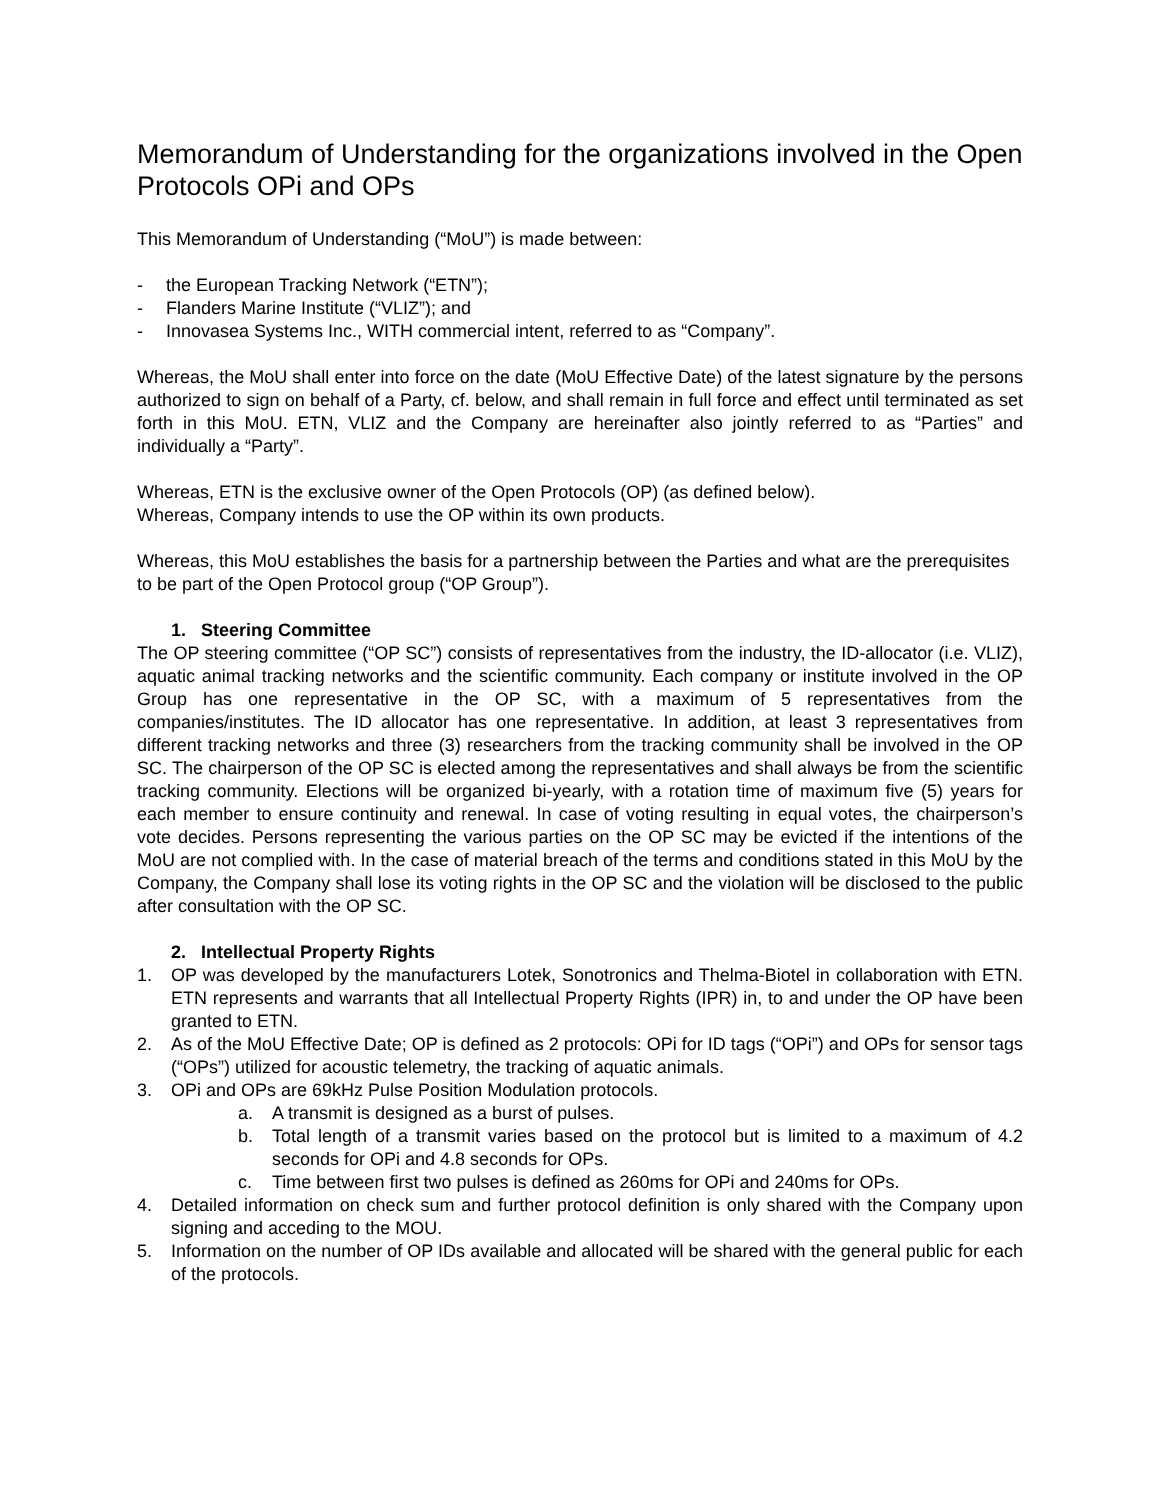Memorandum of Understanding for the organizations involved in the Open Protocols OPi and OPs
This Memorandum of Understanding (“MoU”) is made between:
- the European Tracking Network (“ETN”);
- Flanders Marine Institute (“VLIZ”); and
- Innovasea Systems Inc., WITH commercial intent, referred to as “Company”.
Whereas, the MoU shall enter into force on the date (MoU Effective Date) of the latest signature by the persons authorized to sign on behalf of a Party, cf. below, and shall remain in full force and effect until terminated as set forth in this MoU. ETN, VLIZ and the Company are hereinafter also jointly referred to as “Parties” and individually a “Party”.
Whereas, ETN is the exclusive owner of the Open Protocols (OP) (as defined below).
Whereas, Company intends to use the OP within its own products.
Whereas, this MoU establishes the basis for a partnership between the Parties and what are the prerequisites to be part of the Open Protocol group (“OP Group”).
1. Steering Committee
The OP steering committee (“OP SC”) consists of representatives from the industry, the ID-allocator (i.e. VLIZ), aquatic animal tracking networks and the scientific community. Each company or institute involved in the OP Group has one representative in the OP SC, with a maximum of 5 representatives from the companies/institutes. The ID allocator has one representative. In addition, at least 3 representatives from different tracking networks and three (3) researchers from the tracking community shall be involved in the OP SC. The chairperson of the OP SC is elected among the representatives and shall always be from the scientific tracking community. Elections will be organized bi-yearly, with a rotation time of maximum five (5) years for each member to ensure continuity and renewal. In case of voting resulting in equal votes, the chairperson’s vote decides. Persons representing the various parties on the OP SC may be evicted if the intentions of the MoU are not complied with. In the case of material breach of the terms and conditions stated in this MoU by the Company, the Company shall lose its voting rights in the OP SC and the violation will be disclosed to the public after consultation with the OP SC.
2. Intellectual Property Rights
1. OP was developed by the manufacturers Lotek, Sonotronics and Thelma-Biotel in collaboration with ETN. ETN represents and warrants that all Intellectual Property Rights (IPR) in, to and under the OP have been granted to ETN.
2. As of the MoU Effective Date; OP is defined as 2 protocols: OPi for ID tags (“OPi”) and OPs for sensor tags (“OPs”) utilized for acoustic telemetry, the tracking of aquatic animals.
3. OPi and OPs are 69kHz Pulse Position Modulation protocols.
a. A transmit is designed as a burst of pulses.
b. Total length of a transmit varies based on the protocol but is limited to a maximum of 4.2 seconds for OPi and 4.8 seconds for OPs.
c. Time between first two pulses is defined as 260ms for OPi and 240ms for OPs.
4. Detailed information on check sum and further protocol definition is only shared with the Company upon signing and acceding to the MOU.
5. Information on the number of OP IDs available and allocated will be shared with the general public for each of the protocols.